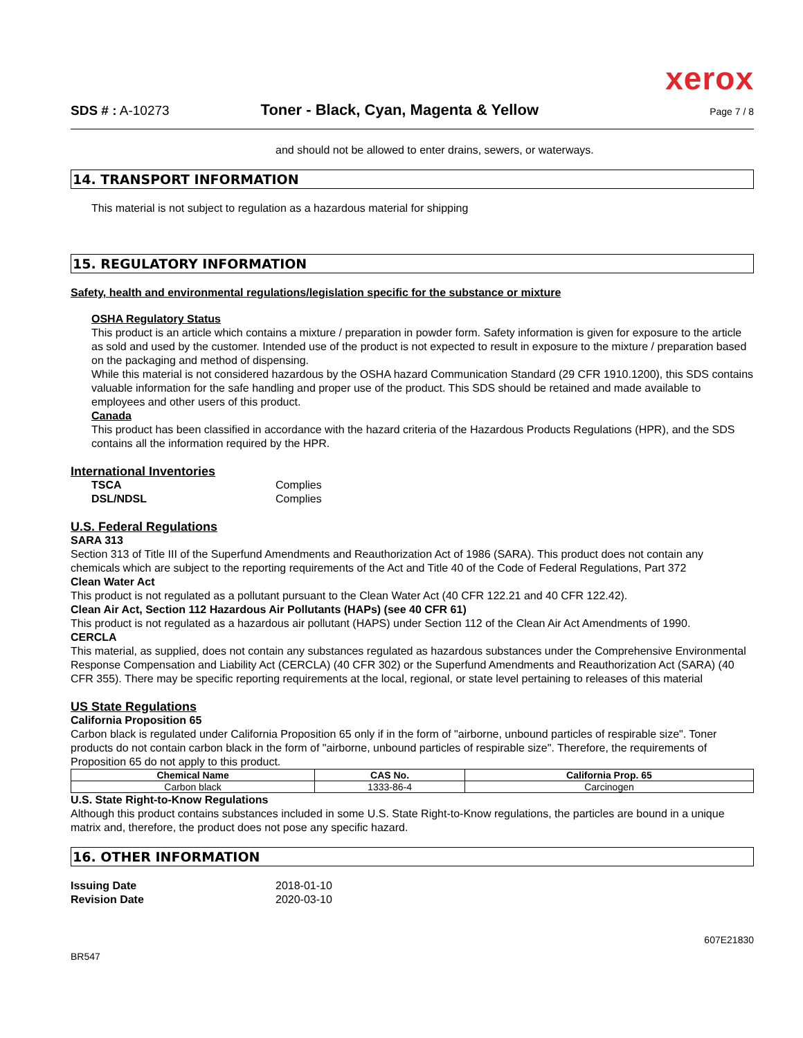xerox
SDS # : A-10273 Toner - Black, Cyan, Magenta & Yellow Page 7 / 8
and should not be allowed to enter drains, sewers, or waterways.
14. TRANSPORT INFORMATION
This material is not subject to regulation as a hazardous material for shipping
15. REGULATORY INFORMATION
Safety, health and environmental regulations/legislation specific for the substance or mixture
OSHA Regulatory Status
This product is an article which contains a mixture / preparation in powder form. Safety information is given for exposure to the article as sold and used by the customer. Intended use of the product is not expected to result in exposure to the mixture / preparation based on the packaging and method of dispensing.
While this material is not considered hazardous by the OSHA hazard Communication Standard (29 CFR 1910.1200), this SDS contains valuable information for the safe handling and proper use of the product. This SDS should be retained and made available to employees and other users of this product.
Canada
This product has been classified in accordance with the hazard criteria of the Hazardous Products Regulations (HPR), and the SDS contains all the information required by the HPR.
International Inventories
| TSCA | Complies |
| DSL/NDSL | Complies |
U.S. Federal Regulations
SARA 313
Section 313 of Title III of the Superfund Amendments and Reauthorization Act of 1986 (SARA). This product does not contain any chemicals which are subject to the reporting requirements of the Act and Title 40 of the Code of Federal Regulations, Part 372
Clean Water Act
This product is not regulated as a pollutant pursuant to the Clean Water Act (40 CFR 122.21 and 40 CFR 122.42).
Clean Air Act, Section 112 Hazardous Air Pollutants (HAPs) (see 40 CFR 61)
This product is not regulated as a hazardous air pollutant (HAPS) under Section 112 of the Clean Air Act Amendments of 1990.
CERCLA
This material, as supplied, does not contain any substances regulated as hazardous substances under the Comprehensive Environmental Response Compensation and Liability Act (CERCLA) (40 CFR 302) or the Superfund Amendments and Reauthorization Act (SARA) (40 CFR 355). There may be specific reporting requirements at the local, regional, or state level pertaining to releases of this material
US State Regulations
California Proposition 65
Carbon black is regulated under California Proposition 65 only if in the form of "airborne, unbound particles of respirable size". Toner products do not contain carbon black in the form of "airborne, unbound particles of respirable size". Therefore, the requirements of Proposition 65 do not apply to this product.
| Chemical Name | CAS No. | California Prop. 65 |
| --- | --- | --- |
| Carbon black | 1333-86-4 | Carcinogen |
U.S. State Right-to-Know Regulations
Although this product contains substances included in some U.S. State Right-to-Know regulations, the particles are bound in a unique matrix and, therefore, the product does not pose any specific hazard.
16. OTHER INFORMATION
| Issuing Date | 2018-01-10 |
| Revision Date | 2020-03-10 |
607E21830
BR547